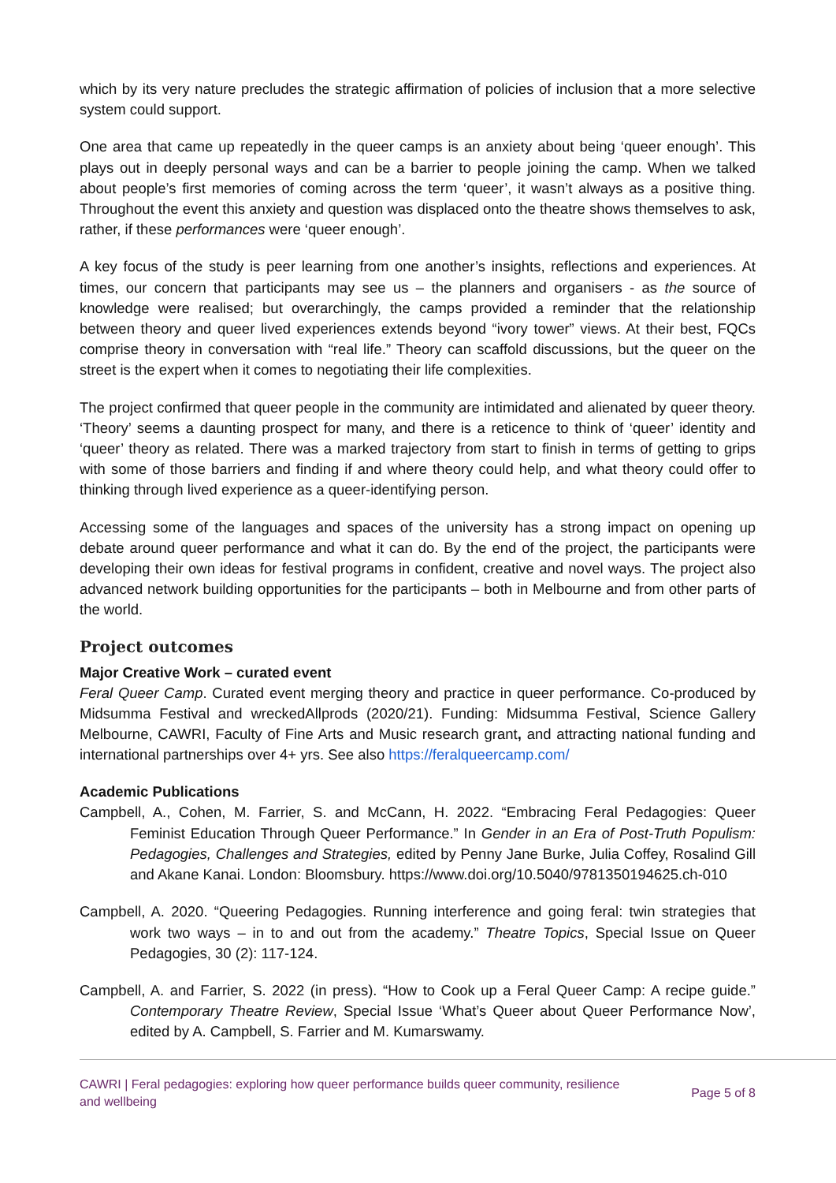which by its very nature precludes the strategic affirmation of policies of inclusion that a more selective system could support.
One area that came up repeatedly in the queer camps is an anxiety about being ‘queer enough’. This plays out in deeply personal ways and can be a barrier to people joining the camp. When we talked about people’s first memories of coming across the term ‘queer’, it wasn’t always as a positive thing. Throughout the event this anxiety and question was displaced onto the theatre shows themselves to ask, rather, if these performances were ‘queer enough’.
A key focus of the study is peer learning from one another’s insights, reflections and experiences. At times, our concern that participants may see us – the planners and organisers - as the source of knowledge were realised; but overarchingly, the camps provided a reminder that the relationship between theory and queer lived experiences extends beyond “ivory tower” views. At their best, FQCs comprise theory in conversation with “real life.” Theory can scaffold discussions, but the queer on the street is the expert when it comes to negotiating their life complexities.
The project confirmed that queer people in the community are intimidated and alienated by queer theory. ‘Theory’ seems a daunting prospect for many, and there is a reticence to think of ‘queer’ identity and ‘queer’ theory as related. There was a marked trajectory from start to finish in terms of getting to grips with some of those barriers and finding if and where theory could help, and what theory could offer to thinking through lived experience as a queer-identifying person.
Accessing some of the languages and spaces of the university has a strong impact on opening up debate around queer performance and what it can do. By the end of the project, the participants were developing their own ideas for festival programs in confident, creative and novel ways. The project also advanced network building opportunities for the participants – both in Melbourne and from other parts of the world.
Project outcomes
Major Creative Work – curated event
Feral Queer Camp. Curated event merging theory and practice in queer performance. Co-produced by Midsumma Festival and wreckedAllprods (2020/21). Funding: Midsumma Festival, Science Gallery Melbourne, CAWRI, Faculty of Fine Arts and Music research grant, and attracting national funding and international partnerships over 4+ yrs. See also https://feralqueercamp.com/
Academic Publications
Campbell, A., Cohen, M. Farrier, S. and McCann, H. 2022. “Embracing Feral Pedagogies: Queer Feminist Education Through Queer Performance.” In Gender in an Era of Post-Truth Populism: Pedagogies, Challenges and Strategies, edited by Penny Jane Burke, Julia Coffey, Rosalind Gill and Akane Kanai. London: Bloomsbury. https://www.doi.org/10.5040/9781350194625.ch-010
Campbell, A. 2020. “Queering Pedagogies. Running interference and going feral: twin strategies that work two ways – in to and out from the academy.” Theatre Topics, Special Issue on Queer Pedagogies, 30 (2): 117-124.
Campbell, A. and Farrier, S. 2022 (in press). “How to Cook up a Feral Queer Camp: A recipe guide.” Contemporary Theatre Review, Special Issue ‘What’s Queer about Queer Performance Now’, edited by A. Campbell, S. Farrier and M. Kumarswamy.
CAWRI | Feral pedagogies: exploring how queer performance builds queer community, resilience
and wellbeing
Page 5 of 8